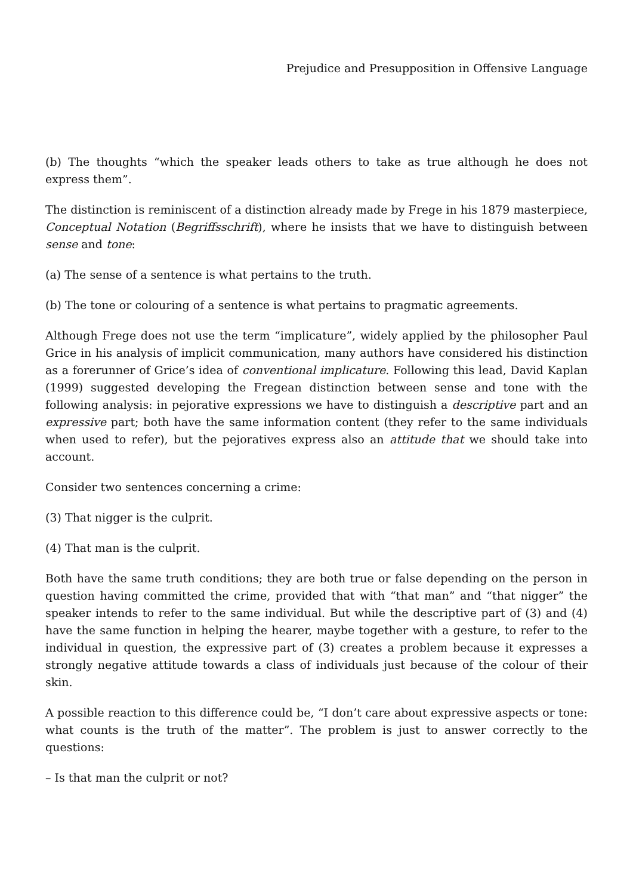Prejudice and Presupposition in Offensive Language
(b) The thoughts “which the speaker leads others to take as true although he does not express them”.
The distinction is reminiscent of a distinction already made by Frege in his 1879 masterpiece, Conceptual Notation (Begriffsschrift), where he insists that we have to distinguish between sense and tone:
(a) The sense of a sentence is what pertains to the truth.
(b) The tone or colouring of a sentence is what pertains to pragmatic agreements.
Although Frege does not use the term “implicature”, widely applied by the philosopher Paul Grice in his analysis of implicit communication, many authors have considered his distinction as a forerunner of Grice’s idea of conventional implicature. Following this lead, David Kaplan (1999) suggested developing the Fregean distinction between sense and tone with the following analysis: in pejorative expressions we have to distinguish a descriptive part and an expressive part; both have the same information content (they refer to the same individuals when used to refer), but the pejoratives express also an attitude that we should take into account.
Consider two sentences concerning a crime:
(3) That nigger is the culprit.
(4) That man is the culprit.
Both have the same truth conditions; they are both true or false depending on the person in question having committed the crime, provided that with “that man” and “that nigger” the speaker intends to refer to the same individual. But while the descriptive part of (3) and (4) have the same function in helping the hearer, maybe together with a gesture, to refer to the individual in question, the expressive part of (3) creates a problem because it expresses a strongly negative attitude towards a class of individuals just because of the colour of their skin.
A possible reaction to this difference could be, “I don’t care about expressive aspects or tone: what counts is the truth of the matter”. The problem is just to answer correctly to the questions:
– Is that man the culprit or not?